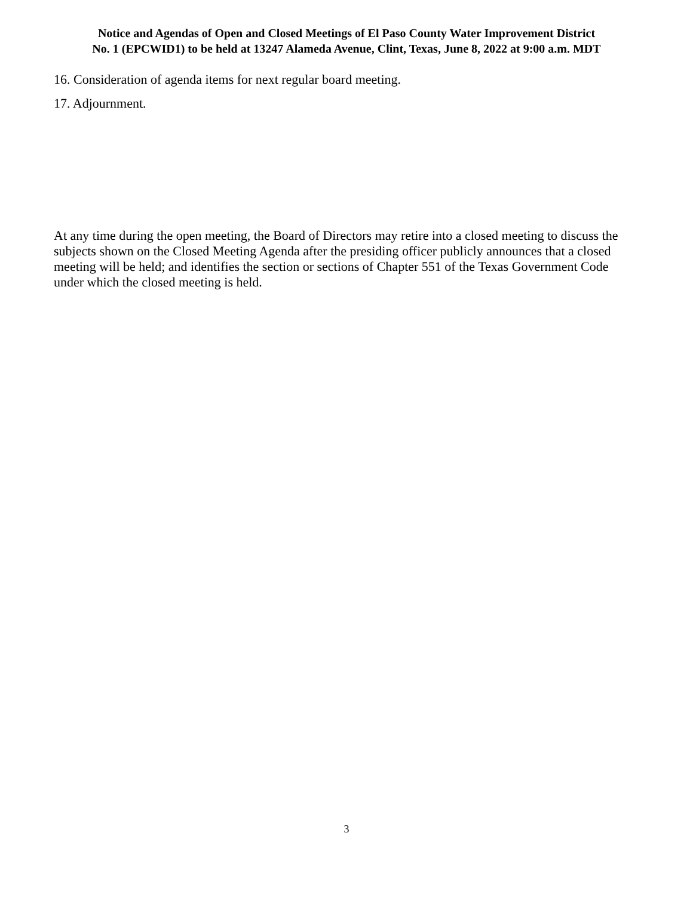Notice and Agendas of Open and Closed Meetings of El Paso County Water Improvement District
No. 1 (EPCWID1) to be held at 13247 Alameda Avenue, Clint, Texas, June 8, 2022 at 9:00 a.m. MDT
16. Consideration of agenda items for next regular board meeting.
17. Adjournment.
At any time during the open meeting, the Board of Directors may retire into a closed meeting to discuss the subjects shown on the Closed Meeting Agenda after the presiding officer publicly announces that a closed meeting will be held; and identifies the section or sections of Chapter 551 of the Texas Government Code under which the closed meeting is held.
3